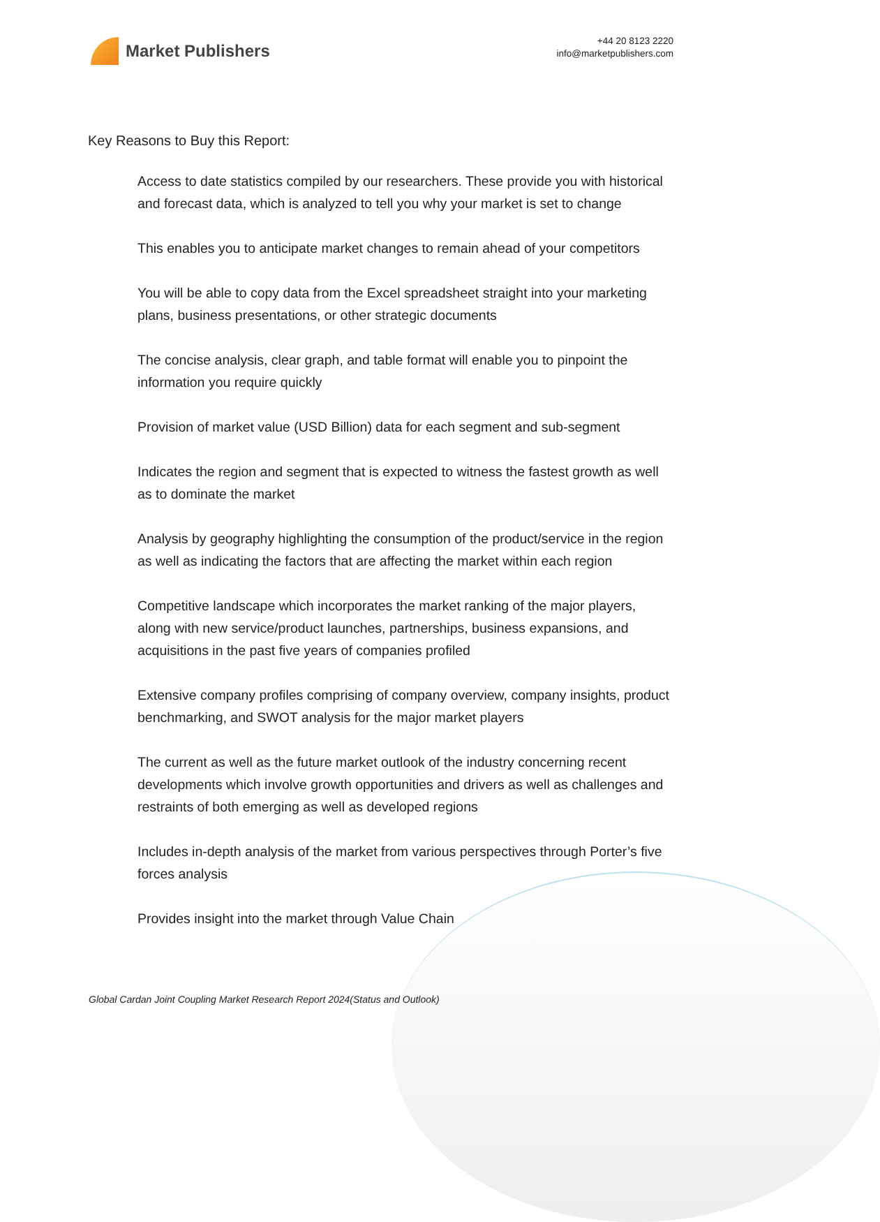Market Publishers
+44 20 8123 2220
info@marketpublishers.com
Key Reasons to Buy this Report:
Access to date statistics compiled by our researchers. These provide you with historical and forecast data, which is analyzed to tell you why your market is set to change
This enables you to anticipate market changes to remain ahead of your competitors
You will be able to copy data from the Excel spreadsheet straight into your marketing plans, business presentations, or other strategic documents
The concise analysis, clear graph, and table format will enable you to pinpoint the information you require quickly
Provision of market value (USD Billion) data for each segment and sub-segment
Indicates the region and segment that is expected to witness the fastest growth as well as to dominate the market
Analysis by geography highlighting the consumption of the product/service in the region as well as indicating the factors that are affecting the market within each region
Competitive landscape which incorporates the market ranking of the major players, along with new service/product launches, partnerships, business expansions, and acquisitions in the past five years of companies profiled
Extensive company profiles comprising of company overview, company insights, product benchmarking, and SWOT analysis for the major market players
The current as well as the future market outlook of the industry concerning recent developments which involve growth opportunities and drivers as well as challenges and restraints of both emerging as well as developed regions
Includes in-depth analysis of the market from various perspectives through Porter’s five forces analysis
Provides insight into the market through Value Chain
Global Cardan Joint Coupling Market Research Report 2024(Status and Outlook)